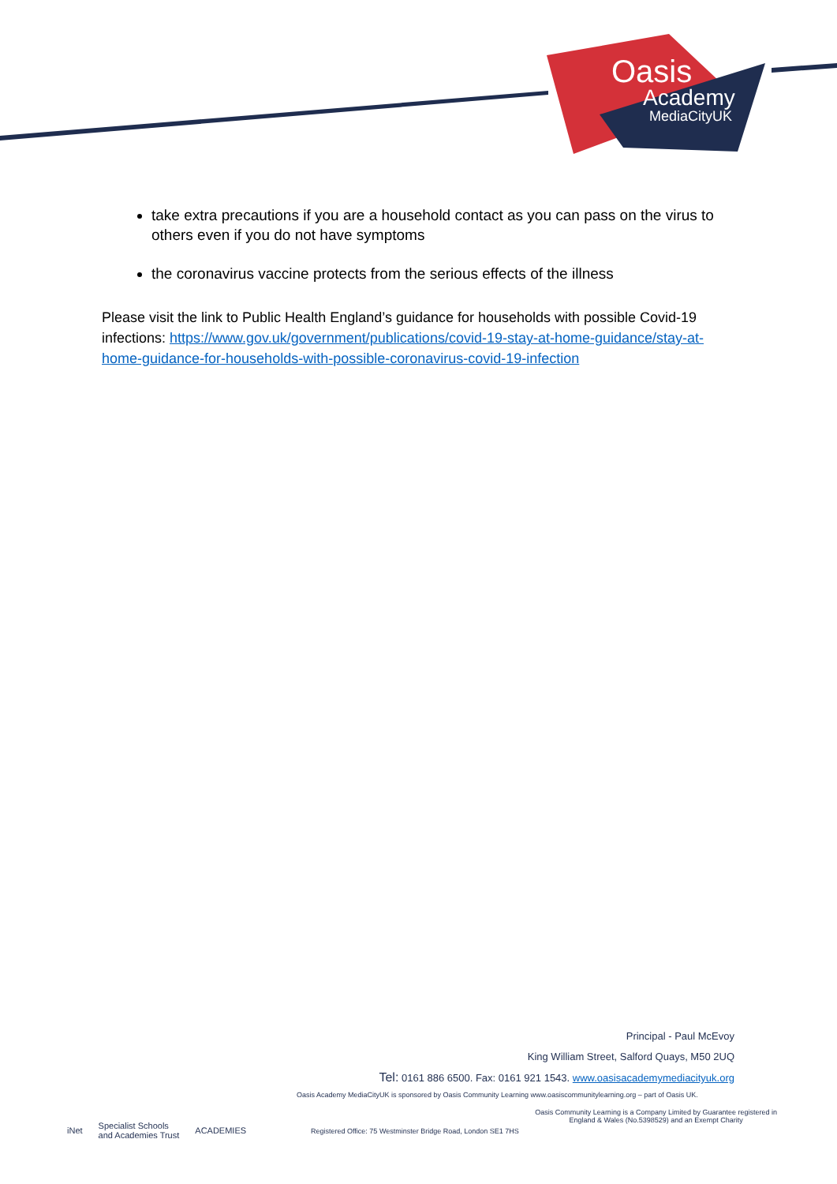Oasis
Academy
MediaCityUK
take extra precautions if you are a household contact as you can pass on the virus to others even if you do not have symptoms
the coronavirus vaccine protects from the serious effects of the illness
Please visit the link to Public Health England’s guidance for households with possible Covid-19 infections: https://www.gov.uk/government/publications/covid-19-stay-at-home-guidance/stay-at-home-guidance-for-households-with-possible-coronavirus-covid-19-infection
Principal - Paul McEvoy
King William Street, Salford Quays, M50 2UQ
Tel: 0161 886 6500. Fax: 0161 921 1543. www.oasisacademymediacityuk.org
Oasis Academy MediaCityUK is sponsored by Oasis Community Learning www.oasiscommunitylearning.org – part of Oasis UK.
Oasis Community Learning is a Company Limited by Guarantee registered in
England & Wales (No.5398529) and an Exempt Charity
iNet Specialist Schools
and Academies Trust ACADEMIES
Registered Office: 75 Westminster Bridge Road, London SE1 7HS